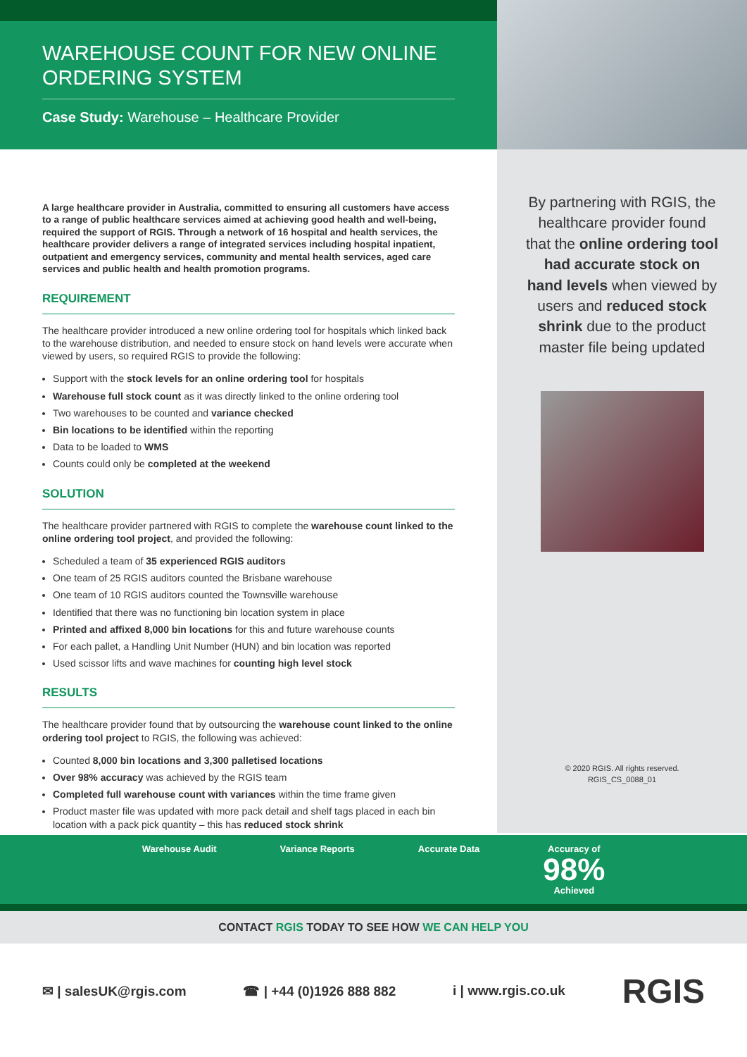WAREHOUSE COUNT FOR NEW ONLINE ORDERING SYSTEM
Case Study: Warehouse – Healthcare Provider
A large healthcare provider in Australia, committed to ensuring all customers have access to a range of public healthcare services aimed at achieving good health and well-being, required the support of RGIS. Through a network of 16 hospital and health services, the healthcare provider delivers a range of integrated services including hospital inpatient, outpatient and emergency services, community and mental health services, aged care services and public health and health promotion programs.
REQUIREMENT
The healthcare provider introduced a new online ordering tool for hospitals which linked back to the warehouse distribution, and needed to ensure stock on hand levels were accurate when viewed by users, so required RGIS to provide the following:
Support with the stock levels for an online ordering tool for hospitals
Warehouse full stock count as it was directly linked to the online ordering tool
Two warehouses to be counted and variance checked
Bin locations to be identified within the reporting
Data to be loaded to WMS
Counts could only be completed at the weekend
SOLUTION
The healthcare provider partnered with RGIS to complete the warehouse count linked to the online ordering tool project, and provided the following:
Scheduled a team of 35 experienced RGIS auditors
One team of 25 RGIS auditors counted the Brisbane warehouse
One team of 10 RGIS auditors counted the Townsville warehouse
Identified that there was no functioning bin location system in place
Printed and affixed 8,000 bin locations for this and future warehouse counts
For each pallet, a Handling Unit Number (HUN) and bin location was reported
Used scissor lifts and wave machines for counting high level stock
RESULTS
The healthcare provider found that by outsourcing the warehouse count linked to the online ordering tool project to RGIS, the following was achieved:
Counted 8,000 bin locations and 3,300 palletised locations
Over 98% accuracy was achieved by the RGIS team
Completed full warehouse count with variances within the time frame given
Product master file was updated with more pack detail and shelf tags placed in each bin location with a pack pick quantity – this has reduced stock shrink
By partnering with RGIS, the healthcare provider found that the online ordering tool had accurate stock on hand levels when viewed by users and reduced stock shrink due to the product master file being updated
© 2020 RGIS. All rights reserved.
RGIS_CS_0088_01
Warehouse Audit Variance Reports Accurate Data Accuracy of
98%
Achieved
CONTACT RGIS TODAY TO SEE HOW WE CAN HELP YOU
✉ | salesUK@rgis.com ☎ | +44 (0)1926 888 882 i | www.rgis.co.uk RGIS